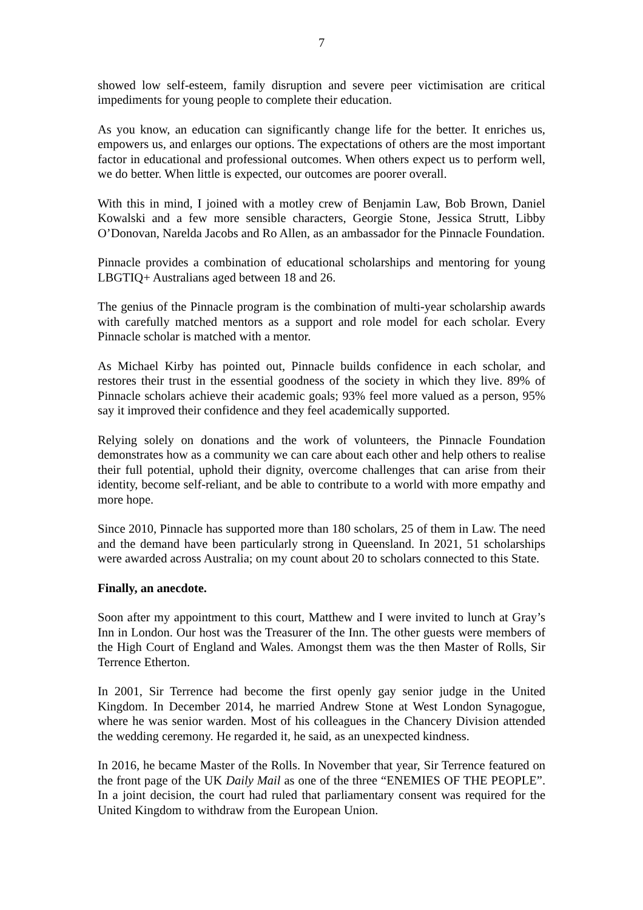7
showed low self-esteem, family disruption and severe peer victimisation are critical impediments for young people to complete their education.
As you know, an education can significantly change life for the better. It enriches us, empowers us, and enlarges our options. The expectations of others are the most important factor in educational and professional outcomes. When others expect us to perform well, we do better. When little is expected, our outcomes are poorer overall.
With this in mind, I joined with a motley crew of Benjamin Law, Bob Brown, Daniel Kowalski and a few more sensible characters, Georgie Stone, Jessica Strutt, Libby O’Donovan, Narelda Jacobs and Ro Allen, as an ambassador for the Pinnacle Foundation.
Pinnacle provides a combination of educational scholarships and mentoring for young LBGTIQ+ Australians aged between 18 and 26.
The genius of the Pinnacle program is the combination of multi-year scholarship awards with carefully matched mentors as a support and role model for each scholar. Every Pinnacle scholar is matched with a mentor.
As Michael Kirby has pointed out, Pinnacle builds confidence in each scholar, and restores their trust in the essential goodness of the society in which they live. 89% of Pinnacle scholars achieve their academic goals; 93% feel more valued as a person, 95% say it improved their confidence and they feel academically supported.
Relying solely on donations and the work of volunteers, the Pinnacle Foundation demonstrates how as a community we can care about each other and help others to realise their full potential, uphold their dignity, overcome challenges that can arise from their identity, become self-reliant, and be able to contribute to a world with more empathy and more hope.
Since 2010, Pinnacle has supported more than 180 scholars, 25 of them in Law. The need and the demand have been particularly strong in Queensland. In 2021, 51 scholarships were awarded across Australia; on my count about 20 to scholars connected to this State.
Finally, an anecdote.
Soon after my appointment to this court, Matthew and I were invited to lunch at Gray’s Inn in London. Our host was the Treasurer of the Inn. The other guests were members of the High Court of England and Wales. Amongst them was the then Master of Rolls, Sir Terrence Etherton.
In 2001, Sir Terrence had become the first openly gay senior judge in the United Kingdom. In December 2014, he married Andrew Stone at West London Synagogue, where he was senior warden. Most of his colleagues in the Chancery Division attended the wedding ceremony. He regarded it, he said, as an unexpected kindness.
In 2016, he became Master of the Rolls. In November that year, Sir Terrence featured on the front page of the UK Daily Mail as one of the three “ENEMIES OF THE PEOPLE”. In a joint decision, the court had ruled that parliamentary consent was required for the United Kingdom to withdraw from the European Union.